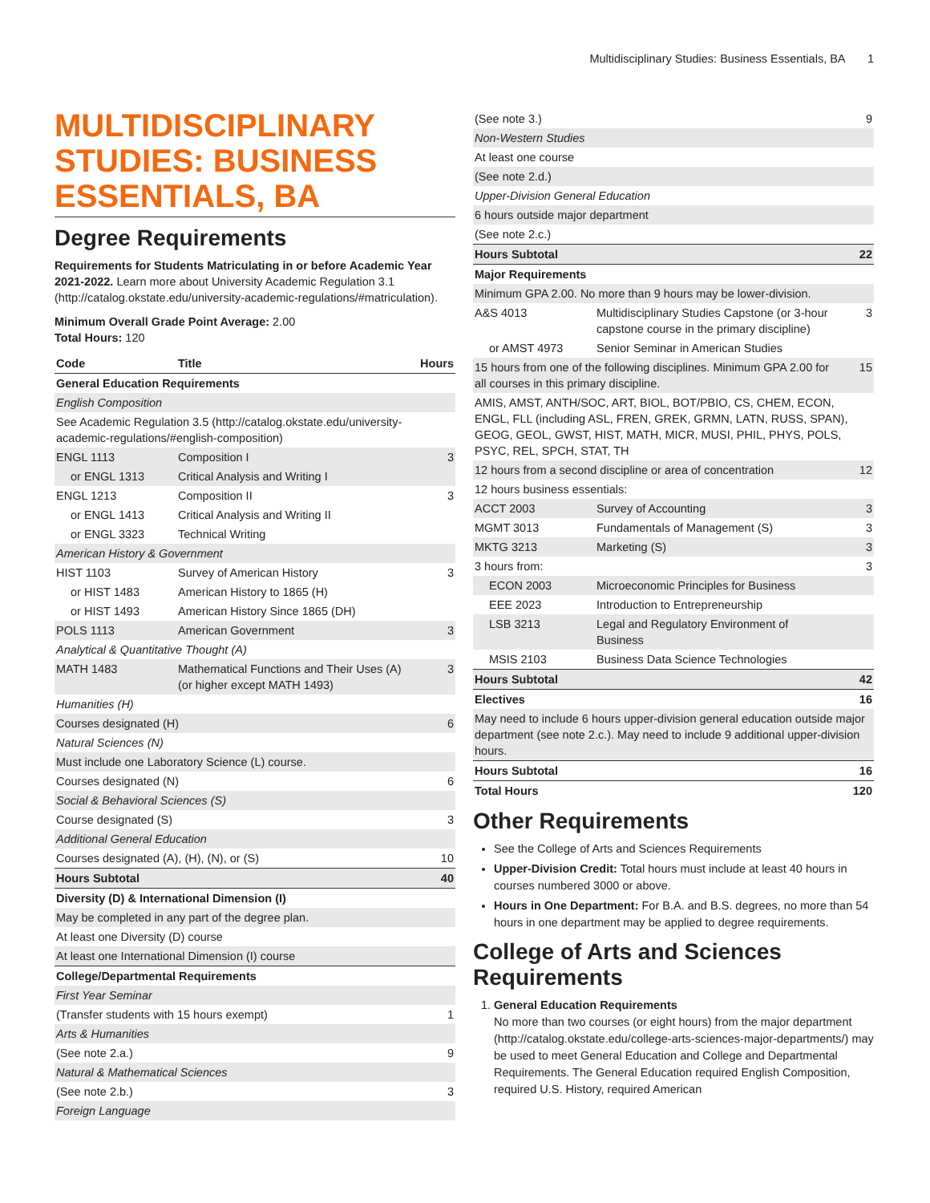Multidisciplinary Studies: Business Essentials, BA 1
MULTIDISCIPLINARY STUDIES: BUSINESS ESSENTIALS, BA
Degree Requirements
Requirements for Students Matriculating in or before Academic Year 2021-2022. Learn more about University Academic Regulation 3.1 (http://catalog.okstate.edu/university-academic-regulations/#matriculation).
Minimum Overall Grade Point Average: 2.00
Total Hours: 120
| Code | Title | Hours |
| --- | --- | --- |
| General Education Requirements | | |
| English Composition | | |
| See Academic Regulation 3.5 (http://catalog.okstate.edu/university-academic-regulations/#english-composition) | | |
| ENGL 1113 | Composition I | 3 |
| or ENGL 1313 | Critical Analysis and Writing I | |
| ENGL 1213 | Composition II | 3 |
| or ENGL 1413 | Critical Analysis and Writing II | |
| or ENGL 3323 | Technical Writing | |
| American History & Government | | |
| HIST 1103 | Survey of American History | 3 |
| or HIST 1483 | American History to 1865 (H) | |
| or HIST 1493 | American History Since 1865 (DH) | |
| POLS 1113 | American Government | 3 |
| Analytical & Quantitative Thought (A) | | |
| MATH 1483 | Mathematical Functions and Their Uses (A) (or higher except MATH 1493) | 3 |
| Humanities (H) | | |
| Courses designated (H) | | 6 |
| Natural Sciences (N) | | |
| Must include one Laboratory Science (L) course. | | |
| Courses designated (N) | | 6 |
| Social & Behavioral Sciences (S) | | |
| Course designated (S) | | 3 |
| Additional General Education | | |
| Courses designated (A), (H), (N), or (S) | | 10 |
| Hours Subtotal | | 40 |
| Diversity (D) & International Dimension (I) | | |
| May be completed in any part of the degree plan. | | |
| At least one Diversity (D) course | | |
| At least one International Dimension (I) course | | |
| College/Departmental Requirements | | |
| First Year Seminar | | |
| (Transfer students with 15 hours exempt) | | 1 |
| Arts & Humanities | | |
| (See note 2.a.) | | 9 |
| Natural & Mathematical Sciences | | |
| (See note 2.b.) | | 3 |
| Foreign Language | | |
| (See note 3.) | | 9 |
| Non-Western Studies | | |
| At least one course | | |
| (See note 2.d.) | | |
| Upper-Division General Education | | |
| 6 hours outside major department | | |
| (See note 2.c.) | | |
| Hours Subtotal | | 22 |
| Major Requirements | | |
| Minimum GPA 2.00. No more than 9 hours may be lower-division. | | |
| A&S 4013 | Multidisciplinary Studies Capstone (or 3-hour capstone course in the primary discipline) | 3 |
| or AMST 4973 | Senior Seminar in American Studies | |
| 15 hours from one of the following disciplines. Minimum GPA 2.00 for all courses in this primary discipline. | | 15 |
| AMIS, AMST, ANTH/SOC, ART, BIOL, BOT/PBIO, CS, CHEM, ECON, ENGL, FLL (including ASL, FREN, GREK, GRMN, LATN, RUSS, SPAN), GEOG, GEOL, GWST, HIST, MATH, MICR, MUSI, PHIL, PHYS, POLS, PSYC, REL, SPCH, STAT, TH | | |
| 12 hours from a second discipline or area of concentration | | 12 |
| 12 hours business essentials: | | |
| ACCT 2003 | Survey of Accounting | 3 |
| MGMT 3013 | Fundamentals of Management (S) | 3 |
| MKTG 3213 | Marketing (S) | 3 |
| 3 hours from: | | 3 |
| ECON 2003 | Microeconomic Principles for Business | |
| EEE 2023 | Introduction to Entrepreneurship | |
| LSB 3213 | Legal and Regulatory Environment of Business | |
| MSIS 2103 | Business Data Science Technologies | |
| Hours Subtotal | | 42 |
| Electives | | 16 |
| May need to include 6 hours upper-division general education outside major department (see note 2.c.). May need to include 9 additional upper-division hours. | | |
| Hours Subtotal | | 16 |
| Total Hours | | 120 |
Other Requirements
See the College of Arts and Sciences Requirements
Upper-Division Credit: Total hours must include at least 40 hours in courses numbered 3000 or above.
Hours in One Department: For B.A. and B.S. degrees, no more than 54 hours in one department may be applied to degree requirements.
College of Arts and Sciences Requirements
1. General Education Requirements
No more than two courses (or eight hours) from the major department (http://catalog.okstate.edu/college-arts-sciences-major-departments/) may be used to meet General Education and College and Departmental Requirements. The General Education required English Composition, required U.S. History, required American